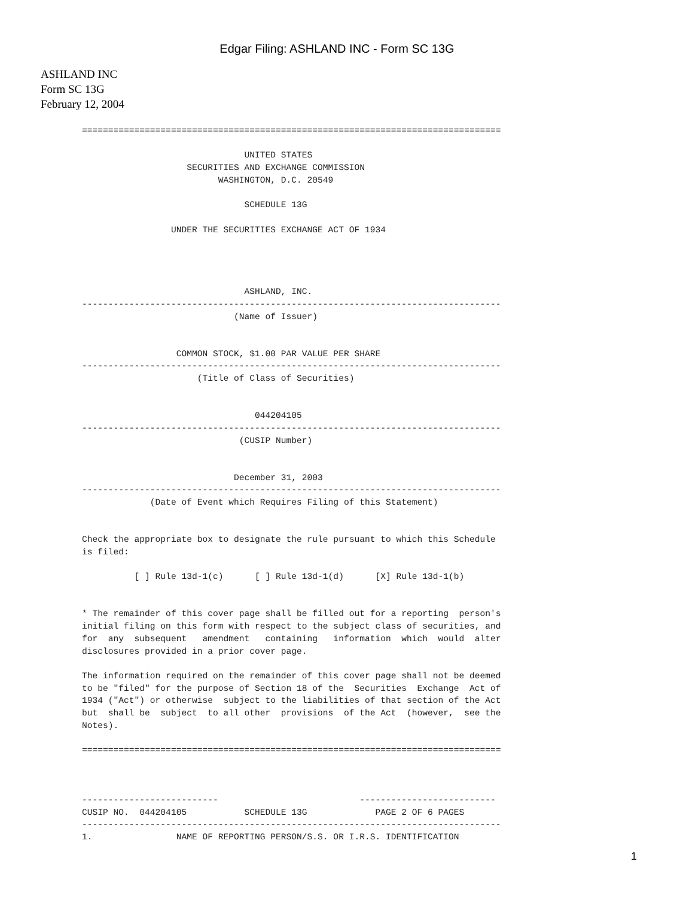Edgar Filing: ASHLAND INC - Form SC 13G
ASHLAND INC
Form SC 13G
February 12, 2004
================================================================================

                               UNITED STATES
                    SECURITIES AND EXCHANGE COMMISSION
                          WASHINGTON, D.C. 20549

                               SCHEDULE 13G

                 UNDER THE SECURITIES EXCHANGE ACT OF 1934




                               ASHLAND, INC.
--------------------------------------------------------------------------------
                             (Name of Issuer)


                  COMMON STOCK, $1.00 PAR VALUE PER SHARE
--------------------------------------------------------------------------------
                      (Title of Class of Securities)


                                 044204105
--------------------------------------------------------------------------------
                              (CUSIP Number)


                             December 31, 2003
--------------------------------------------------------------------------------
             (Date of Event which Requires Filing of this Statement)


Check the appropriate box to designate the rule pursuant to which this Schedule
is filed:

          [ ] Rule 13d-1(c)      [ ] Rule 13d-1(d)      [X] Rule 13d-1(b)


* The remainder of this cover page shall be filled out for a reporting  person's
initial filing on this form with respect to the subject class of securities, and
for  any  subsequent   amendment   containing   information  which  would  alter
disclosures provided in a prior cover page.

The information required on the remainder of this cover page shall not be deemed
to be "filed" for the purpose of Section 18 of the  Securities  Exchange  Act of
1934 ("Act") or otherwise  subject to the liabilities of that section of the Act
but  shall be  subject  to all other  provisions  of the Act  (however,  see the
Notes).

================================================================================



--------------------------                           --------------------------
CUSIP NO.  044204105           SCHEDULE 13G             PAGE 2 OF 6 PAGES
--------------------------------------------------------------------------------
1.                NAME OF REPORTING PERSON/S.S. OR I.R.S. IDENTIFICATION
1